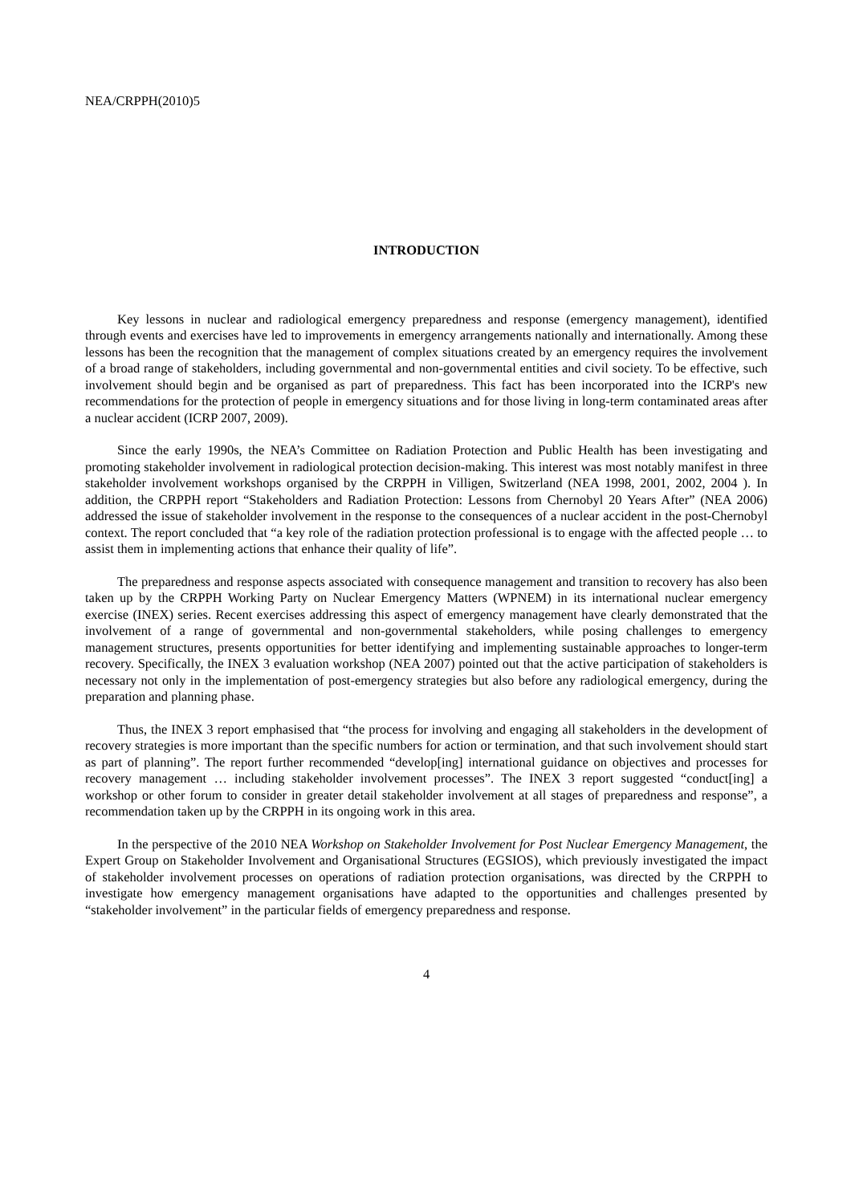NEA/CRPPH(2010)5
INTRODUCTION
Key lessons in nuclear and radiological emergency preparedness and response (emergency management), identified through events and exercises have led to improvements in emergency arrangements nationally and internationally. Among these lessons has been the recognition that the management of complex situations created by an emergency requires the involvement of a broad range of stakeholders, including governmental and non-governmental entities and civil society. To be effective, such involvement should begin and be organised as part of preparedness. This fact has been incorporated into the ICRP's new recommendations for the protection of people in emergency situations and for those living in long-term contaminated areas after a nuclear accident (ICRP 2007, 2009).
Since the early 1990s, the NEA’s Committee on Radiation Protection and Public Health has been investigating and promoting stakeholder involvement in radiological protection decision-making. This interest was most notably manifest in three stakeholder involvement workshops organised by the CRPPH in Villigen, Switzerland (NEA 1998, 2001, 2002, 2004 ). In addition, the CRPPH report “Stakeholders and Radiation Protection: Lessons from Chernobyl 20 Years After” (NEA 2006) addressed the issue of stakeholder involvement in the response to the consequences of a nuclear accident in the post-Chernobyl context. The report concluded that “a key role of the radiation protection professional is to engage with the affected people … to assist them in implementing actions that enhance their quality of life”.
The preparedness and response aspects associated with consequence management and transition to recovery has also been taken up by the CRPPH Working Party on Nuclear Emergency Matters (WPNEM) in its international nuclear emergency exercise (INEX) series. Recent exercises addressing this aspect of emergency management have clearly demonstrated that the involvement of a range of governmental and non-governmental stakeholders, while posing challenges to emergency management structures, presents opportunities for better identifying and implementing sustainable approaches to longer-term recovery. Specifically, the INEX 3 evaluation workshop (NEA 2007) pointed out that the active participation of stakeholders is necessary not only in the implementation of post-emergency strategies but also before any radiological emergency, during the preparation and planning phase.
Thus, the INEX 3 report emphasised that “the process for involving and engaging all stakeholders in the development of recovery strategies is more important than the specific numbers for action or termination, and that such involvement should start as part of planning”. The report further recommended “develop[ing] international guidance on objectives and processes for recovery management … including stakeholder involvement processes”. The INEX 3 report suggested “conduct[ing] a workshop or other forum to consider in greater detail stakeholder involvement at all stages of preparedness and response”, a recommendation taken up by the CRPPH in its ongoing work in this area.
In the perspective of the 2010 NEA Workshop on Stakeholder Involvement for Post Nuclear Emergency Management, the Expert Group on Stakeholder Involvement and Organisational Structures (EGSIOS), which previously investigated the impact of stakeholder involvement processes on operations of radiation protection organisations, was directed by the CRPPH to investigate how emergency management organisations have adapted to the opportunities and challenges presented by “stakeholder involvement” in the particular fields of emergency preparedness and response.
4